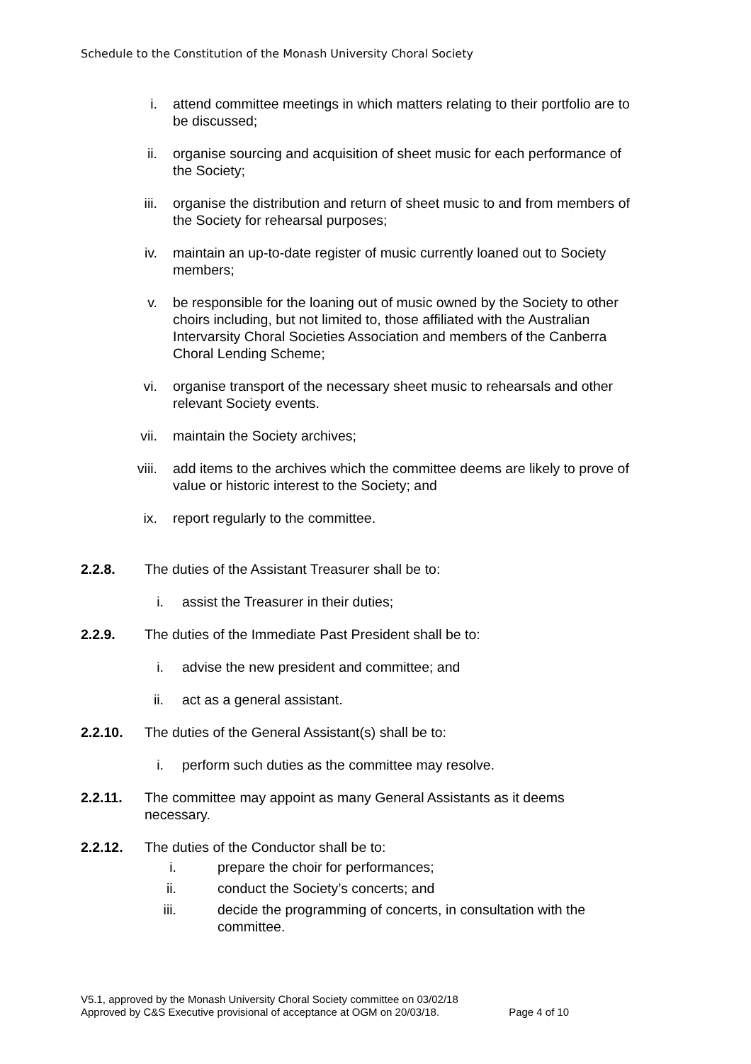Schedule to the Constitution of the Monash University Choral Society
i. attend committee meetings in which matters relating to their portfolio are to be discussed;
ii. organise sourcing and acquisition of sheet music for each performance of the Society;
iii. organise the distribution and return of sheet music to and from members of the Society for rehearsal purposes;
iv. maintain an up-to-date register of music currently loaned out to Society members;
v. be responsible for the loaning out of music owned by the Society to other choirs including, but not limited to, those affiliated with the Australian Intervarsity Choral Societies Association and members of the Canberra Choral Lending Scheme;
vi. organise transport of the necessary sheet music to rehearsals and other relevant Society events.
vii. maintain the Society archives;
viii. add items to the archives which the committee deems are likely to prove of value or historic interest to the Society; and
ix. report regularly to the committee.
2.2.8. The duties of the Assistant Treasurer shall be to:
i. assist the Treasurer in their duties;
2.2.9. The duties of the Immediate Past President shall be to:
i. advise the new president and committee; and
ii. act as a general assistant.
2.2.10. The duties of the General Assistant(s) shall be to:
i. perform such duties as the committee may resolve.
2.2.11. The committee may appoint as many General Assistants as it deems necessary.
2.2.12. The duties of the Conductor shall be to:
i. prepare the choir for performances;
ii. conduct the Society’s concerts; and
iii. decide the programming of concerts, in consultation with the committee.
V5.1, approved by the Monash University Choral Society committee on 03/02/18
Approved by C&S Executive provisional of acceptance at OGM on 20/03/18. Page 4 of 10